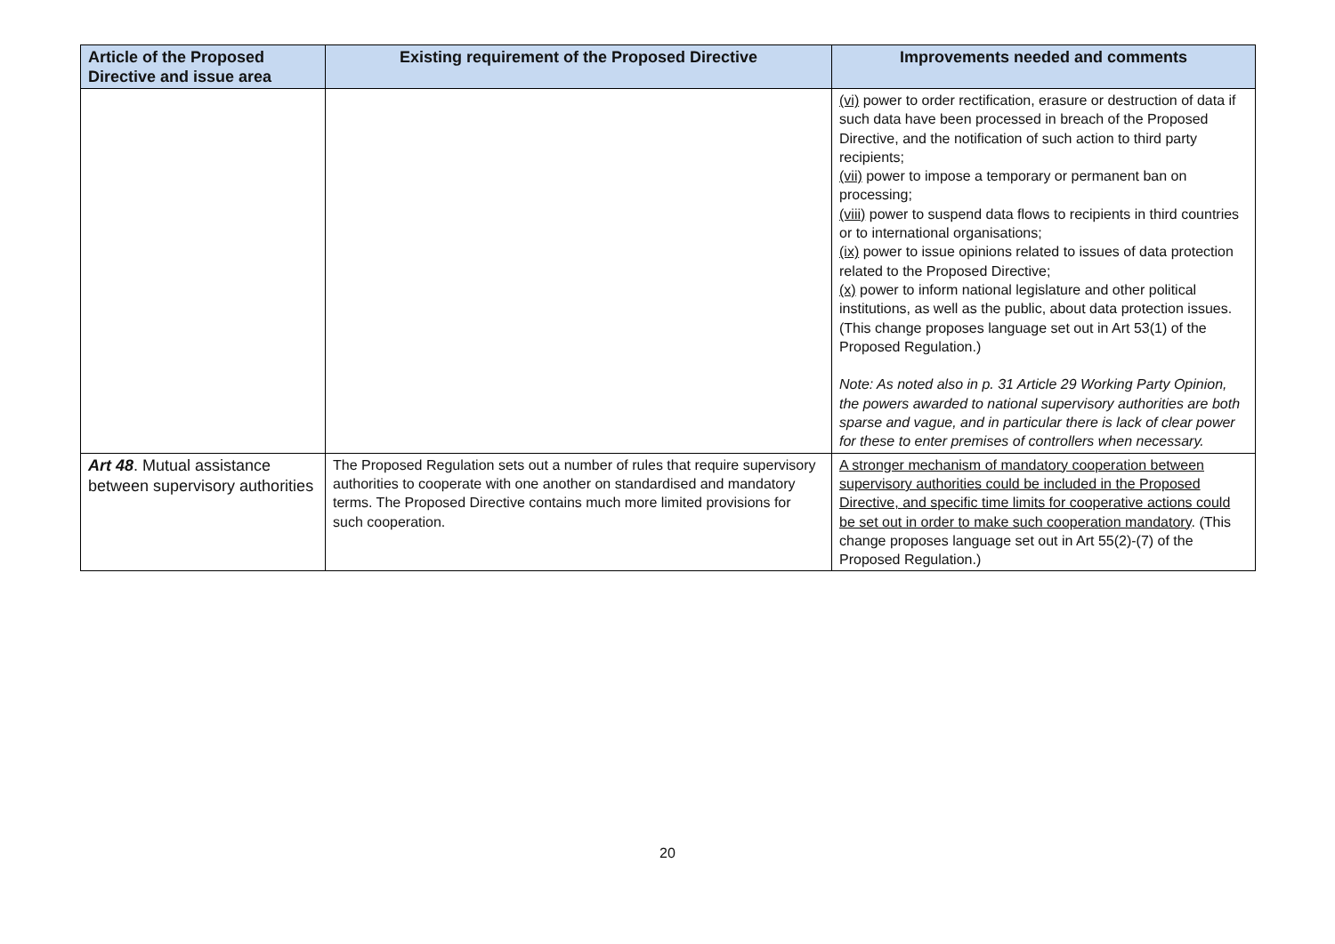| Article of the Proposed Directive and issue area | Existing requirement of the Proposed Directive | Improvements needed and comments |
| --- | --- | --- |
| | | (vi) power to order rectification, erasure or destruction of data if such data have been processed in breach of the Proposed Directive, and the notification of such action to third party recipients; (vii) power to impose a temporary or permanent ban on processing; (viii) power to suspend data flows to recipients in third countries or to international organisations; (ix) power to issue opinions related to issues of data protection related to the Proposed Directive; (x) power to inform national legislature and other political institutions, as well as the public, about data protection issues. (This change proposes language set out in Art 53(1) of the Proposed Regulation.) Note: As noted also in p. 31 Article 29 Working Party Opinion, the powers awarded to national supervisory authorities are both sparse and vague, and in particular there is lack of clear power for these to enter premises of controllers when necessary. |
| Art 48 . Mutual assistance between supervisory authorities | The Proposed Regulation sets out a number of rules that require supervisory authorities to cooperate with one another on standardised and mandatory terms. The Proposed Directive contains much more limited provisions for such cooperation. | A stronger mechanism of mandatory cooperation between supervisory authorities could be included in the Proposed Directive, and specific time limits for cooperative actions could be set out in order to make such cooperation mandatory . (This change proposes language set out in Art 55(2)-(7) of the Proposed Regulation.) |
20